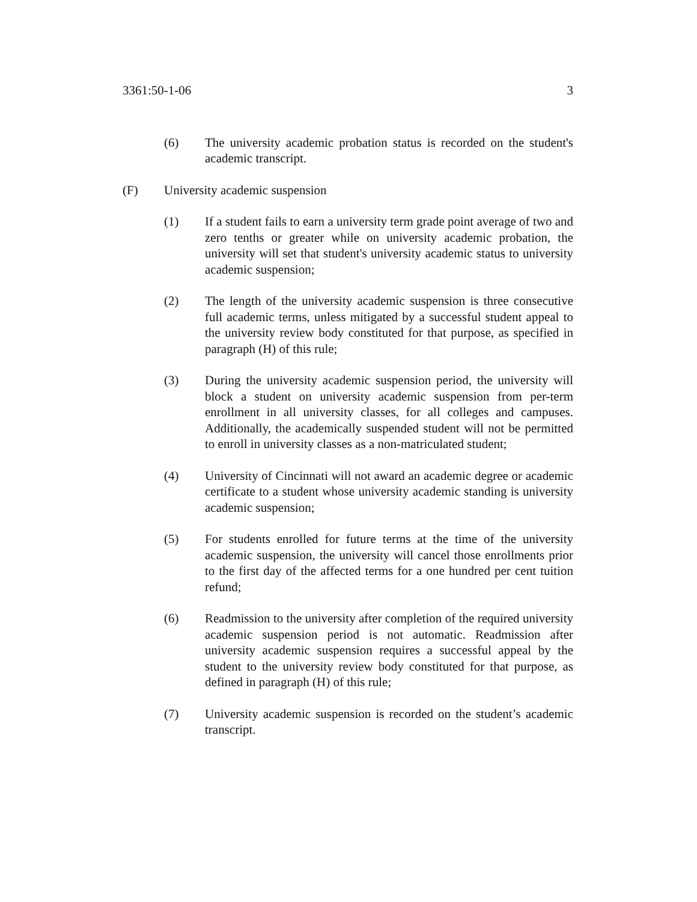3361:50-1-06 3
(6) The university academic probation status is recorded on the student's academic transcript.
(F) University academic suspension
(1) If a student fails to earn a university term grade point average of two and zero tenths or greater while on university academic probation, the university will set that student's university academic status to university academic suspension;
(2) The length of the university academic suspension is three consecutive full academic terms, unless mitigated by a successful student appeal to the university review body constituted for that purpose, as specified in paragraph (H) of this rule;
(3) During the university academic suspension period, the university will block a student on university academic suspension from per-term enrollment in all university classes, for all colleges and campuses. Additionally, the academically suspended student will not be permitted to enroll in university classes as a non-matriculated student;
(4) University of Cincinnati will not award an academic degree or academic certificate to a student whose university academic standing is university academic suspension;
(5) For students enrolled for future terms at the time of the university academic suspension, the university will cancel those enrollments prior to the first day of the affected terms for a one hundred per cent tuition refund;
(6) Readmission to the university after completion of the required university academic suspension period is not automatic. Readmission after university academic suspension requires a successful appeal by the student to the university review body constituted for that purpose, as defined in paragraph (H) of this rule;
(7) University academic suspension is recorded on the student’s academic transcript.